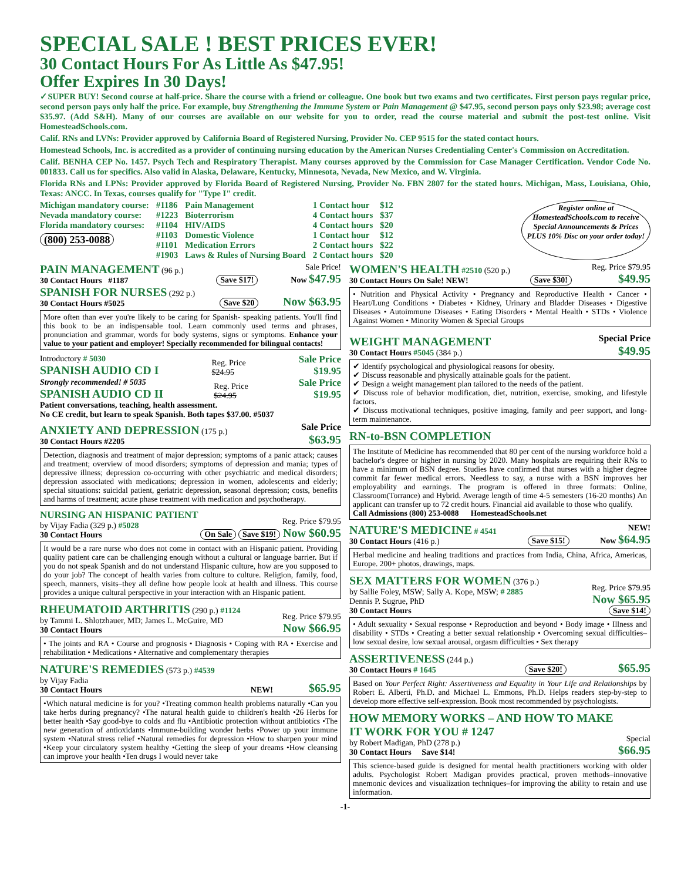SPECIAL SALE ! BEST PRICES EVER!
30 Contact Hours For As Little As $47.95!
Offer Expires In 30 Days!
✓SUPER BUY! Second course at half-price. Share the course with a friend or colleague. One book but two exams and two certificates. First person pays regular price, second person pays only half the price. For example, buy Strengthening the Immune System or Pain Management @ $47.95, second person pays only $23.98; average cost $35.97. (Add S&H). Many of our courses are available on our website for you to order, read the course material and submit the post-test online. Visit HomesteadSchools.com.
Calif. RNs and LVNs: Provider approved by California Board of Registered Nursing, Provider No. CEP 9515 for the stated contact hours.
Homestead Schools, Inc. is accredited as a provider of continuing nursing education by the American Nurses Credentialing Center's Commission on Accreditation.
Calif. BENHA CEP No. 1457. Psych Tech and Respiratory Therapist. Many courses approved by the Commission for Case Manager Certification. Vendor Code No. 001833. Call us for specifics. Also valid in Alaska, Delaware, Kentucky, Minnesota, Nevada, New Mexico, and W. Virginia.
Florida RNs and LPNs: Provider approved by Florida Board of Registered Nursing, Provider No. FBN 2807 for the stated hours. Michigan, Mass, Louisiana, Ohio, Texas: ANCC. In Texas, courses qualify for "Type I" credit.
| Michigan mandatory course: | #1186 | Pain Management | 1 Contact hour | $12 |
| Nevada mandatory course: | #1223 | Bioterrorism | 4 Contact hours | $37 |
| Florida mandatory courses: | #1104 | HIV/AIDS | 4 Contact hours | $20 |
| (800) 253-0088 | #1103 | Domestic Violence | 1 Contact hour | $12 |
| | #1101 | Medication Errors | 2 Contact hours | $22 |
| | #1903 | Laws & Rules of Nursing Board | 2 Contact hours | $20 |
Register online at HomesteadSchools.com to receive Special Announcements & Prices PLUS 10% Disc on your order today!
PAIN MANAGEMENT (96 p.)
30 Contact Hours #1187
Save $17!
Sale Price!
Now $47.95
SPANISH FOR NURSES (292 p.)
30 Contact Hours #5025
Save $20 Now $63.95
More often than ever you're likely to be caring for Spanish- speaking patients. You'll find this book to be an indispensable tool. Learn commonly used terms and phrases, pronunciation and grammar, words for body systems, signs or symptoms. Enhance your value to your patient and employer! Specially recommended for bilingual contacts!
Introductory # 5030
SPANISH AUDIO CD I
Reg. Price
$24.95
Sale Price
$19.95
Strongly recommended! # 5035
SPANISH AUDIO CD II
Reg. Price
$24.95
Sale Price
$19.95
Patient conversations, teaching, health assessment.
No CE credit, but learn to speak Spanish. Both tapes $37.00. #5037
ANXIETY AND DEPRESSION (175 p.)
30 Contact Hours #2205
Sale Price
$63.95
Detection, diagnosis and treatment of major depression; symptoms of a panic attack; causes and treatment; overview of mood disorders; symptoms of depression and mania; types of depressive illness; depression co-occurring with other psychiatric and medical disorders; depression associated with medications; depression in women, adolescents and elderly; special situations: suicidal patient, geriatric depression, seasonal depression; costs, benefits and harms of treatment; acute phase treatment with medication and psychotherapy.
NURSING AN HISPANIC PATIENT
by Vijay Fadia (329 p.) #5028
30 Contact Hours
On Sale Save $19!
Reg. Price $79.95
Now $60.95
It would be a rare nurse who does not come in contact with an Hispanic patient. Providing quality patient care can be challenging enough without a cultural or language barrier. But if you do not speak Spanish and do not understand Hispanic culture, how are you supposed to do your job? The concept of health varies from culture to culture. Religion, family, food, speech, manners, visits–they all define how people look at health and illness. This course provides a unique cultural perspective in your interaction with an Hispanic patient.
RHEUMATOID ARTHRITIS (290 p.) #1124
by Tammi L. Shlotzhauer, MD; James L. McGuire, MD
30 Contact Hours
Reg. Price $79.95
Now $66.95
• The joints and RA • Course and prognosis • Diagnosis • Coping with RA • Exercise and rehabilitation • Medications • Alternative and complementary therapies
NATURE'S REMEDIES (573 p.) #4539
by Vijay Fadia
30 Contact Hours
NEW! $65.95
•Which natural medicine is for you? •Treating common health problems naturally •Can you take herbs during pregnancy? •The natural health guide to children's health •26 Herbs for better health •Say good-bye to colds and flu •Antibiotic protection without antibiotics •The new generation of antioxidants •Immune-building wonder herbs •Power up your immune system •Natural stress relief •Natural remedies for depression •How to sharpen your mind •Keep your circulatory system healthy •Getting the sleep of your dreams •How cleansing can improve your health •Ten drugs I would never take
WOMEN'S HEALTH #2510 (520 p.)
30 Contact Hours On Sale! NEW!
Save $30!
Reg. Price $79.95
$49.95
• Nutrition and Physical Activity • Pregnancy and Reproductive Health • Cancer • Heart/Lung Conditions • Diabetes • Kidney, Urinary and Bladder Diseases • Digestive Diseases • Autoimmune Diseases • Eating Disorders • Mental Health • STDs • Violence Against Women • Minority Women & Special Groups
WEIGHT MANAGEMENT
30 Contact Hours #5045 (384 p.)
Special Price
$49.95
✔ Identify psychological and physiological reasons for obesity.
✔ Discuss reasonable and physically attainable goals for the patient.
✔ Design a weight management plan tailored to the needs of the patient.
✔ Discuss role of behavior modification, diet, nutrition, exercise, smoking, and lifestyle factors.
✔ Discuss motivational techniques, positive imaging, family and peer support, and long-term maintenance.
RN-to-BSN COMPLETION
The Institute of Medicine has recommended that 80 per cent of the nursing workforce hold a bachelor's degree or higher in nursing by 2020. Many hospitals are requiring their RNs to have a minimum of BSN degree. Studies have confirmed that nurses with a higher degree commit far fewer medical errors. Needless to say, a nurse with a BSN improves her employability and earnings. The program is offered in three formats: Online, Classroom(Torrance) and Hybrid. Average length of time 4-5 semesters (16-20 months) An applicant can transfer up to 72 credit hours. Financial aid available to those who qualify.
Call Admissions (800) 253-0088 HomesteadSchools.net
NATURE'S MEDICINE # 4541
30 Contact Hours (416 p.)
Save $15!
NEW!
Now $64.95
Herbal medicine and healing traditions and practices from India, China, Africa, Americas, Europe. 200+ photos, drawings, maps.
SEX MATTERS FOR WOMEN (376 p.)
by Sallie Foley, MSW; Sally A. Kope, MSW; # 2885
Dennis P. Sugrue, PhD
30 Contact Hours
Reg. Price $79.95
Now $65.95
Save $14!
• Adult sexuality • Sexual response • Reproduction and beyond • Body image • Illness and disability • STDs • Creating a better sexual relationship • Overcoming sexual difficulties–low sexual desire, low sexual arousal, orgasm difficulties • Sex therapy
ASSERTIVENESS (244 p.)
30 Contact Hours # 1645
Save $20! $65.95
Based on Your Perfect Right: Assertiveness and Equality in Your Life and Relationships by Robert E. Alberti, Ph.D. and Michael L. Emmons, Ph.D. Helps readers step-by-step to develop more effective self-expression. Book most recommended by psychologists.
HOW MEMORY WORKS – AND HOW TO MAKE IT WORK FOR YOU # 1247
by Robert Madigan, PhD (278 p.)
30 Contact Hours Save $14!
Special
$66.95
This science-based guide is designed for mental health practitioners working with older adults. Psychologist Robert Madigan provides practical, proven methods–innovative mnemonic devices and visualization techniques–for improving the ability to retain and use information.
-1-